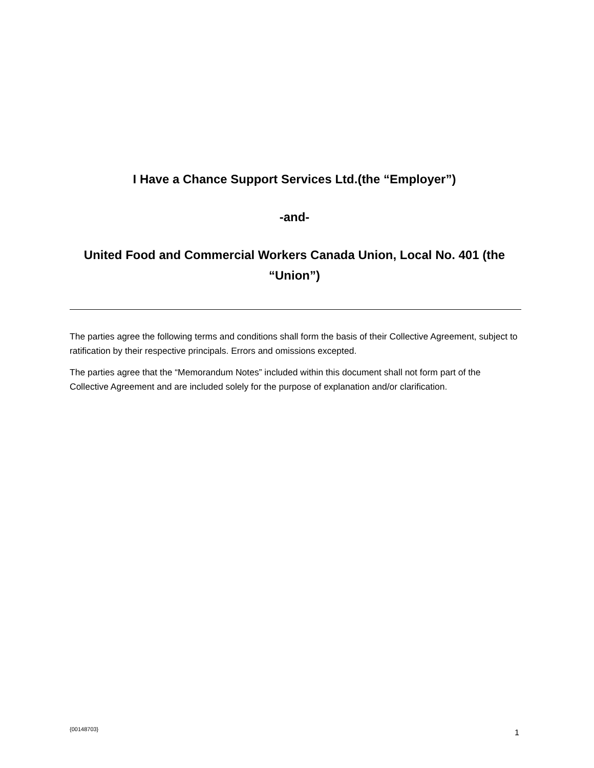I Have a Chance Support Services Ltd.(the “Employer”)
-and-
United Food and Commercial Workers Canada Union, Local No. 401 (the “Union”)
The parties agree the following terms and conditions shall form the basis of their Collective Agreement, subject to ratification by their respective principals. Errors and omissions excepted.
The parties agree that the “Memorandum Notes” included within this document shall not form part of the Collective Agreement and are included solely for the purpose of explanation and/or clarification.
{00148703} 1